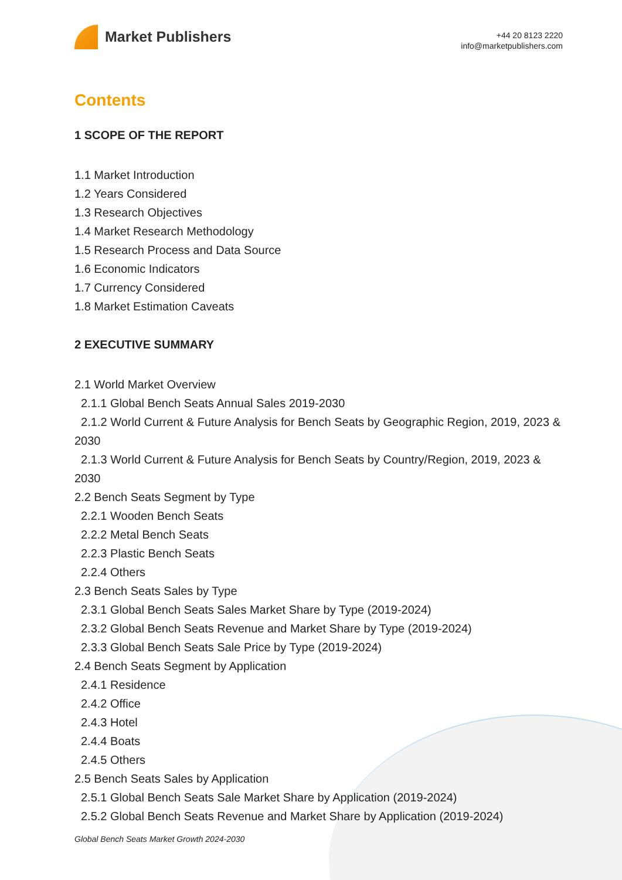Market Publishers
+44 20 8123 2220
info@marketpublishers.com
Contents
1 SCOPE OF THE REPORT
1.1 Market Introduction
1.2 Years Considered
1.3 Research Objectives
1.4 Market Research Methodology
1.5 Research Process and Data Source
1.6 Economic Indicators
1.7 Currency Considered
1.8 Market Estimation Caveats
2 EXECUTIVE SUMMARY
2.1 World Market Overview
2.1.1 Global Bench Seats Annual Sales 2019-2030
2.1.2 World Current & Future Analysis for Bench Seats by Geographic Region, 2019, 2023 & 2030
2.1.3 World Current & Future Analysis for Bench Seats by Country/Region, 2019, 2023 & 2030
2.2 Bench Seats Segment by Type
2.2.1 Wooden Bench Seats
2.2.2 Metal Bench Seats
2.2.3 Plastic Bench Seats
2.2.4 Others
2.3 Bench Seats Sales by Type
2.3.1 Global Bench Seats Sales Market Share by Type (2019-2024)
2.3.2 Global Bench Seats Revenue and Market Share by Type (2019-2024)
2.3.3 Global Bench Seats Sale Price by Type (2019-2024)
2.4 Bench Seats Segment by Application
2.4.1 Residence
2.4.2 Office
2.4.3 Hotel
2.4.4 Boats
2.4.5 Others
2.5 Bench Seats Sales by Application
2.5.1 Global Bench Seats Sale Market Share by Application (2019-2024)
2.5.2 Global Bench Seats Revenue and Market Share by Application (2019-2024)
Global Bench Seats Market Growth 2024-2030